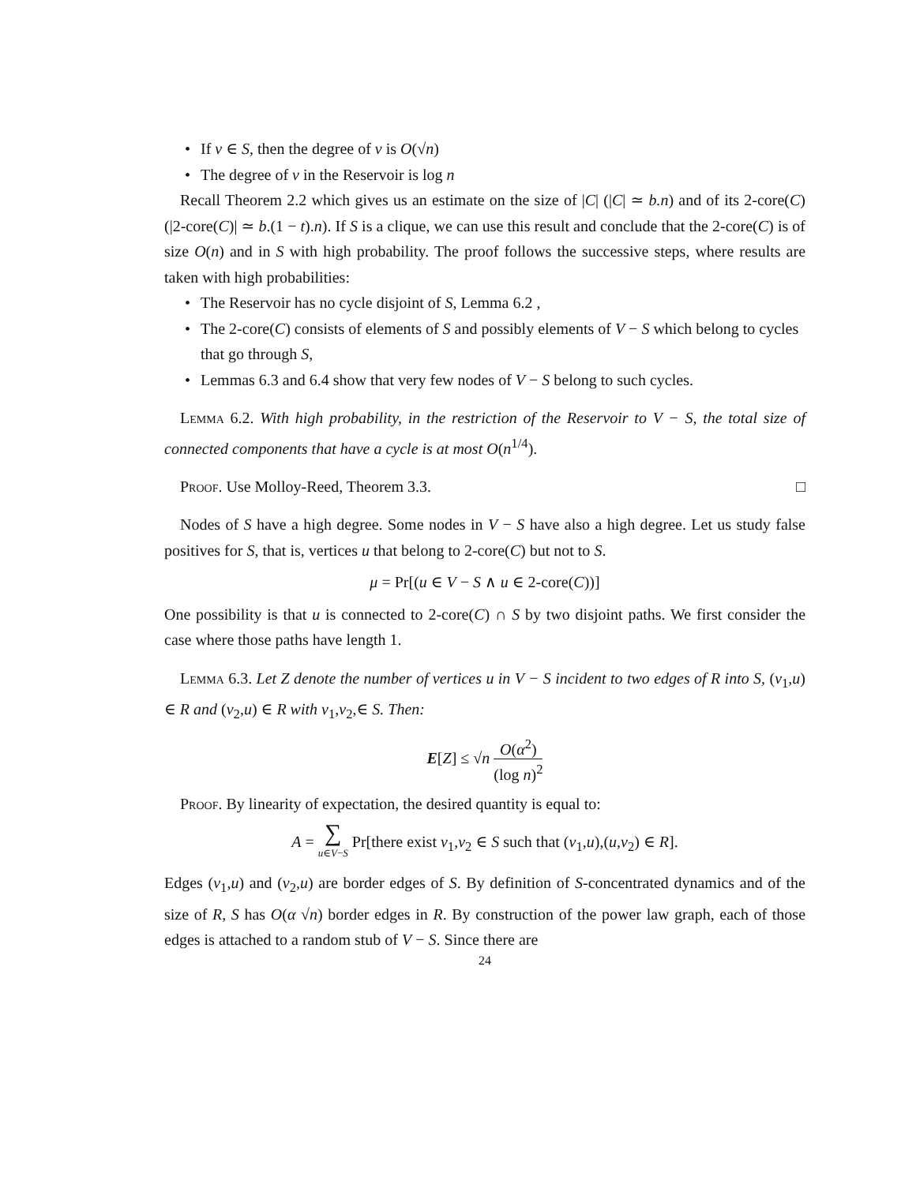• If v ∈ S, then the degree of v is O(√n)
• The degree of v in the Reservoir is log n
Recall Theorem 2.2 which gives us an estimate on the size of |C| (|C| ≃ b.n) and of its 2-core(C) (|2-core(C)| ≃ b.(1 − t).n). If S is a clique, we can use this result and conclude that the 2-core(C) is of size O(n) and in S with high probability. The proof follows the successive steps, where results are taken with high probabilities:
• The Reservoir has no cycle disjoint of S, Lemma 6.2 ,
• The 2-core(C) consists of elements of S and possibly elements of V − S which belong to cycles that go through S,
• Lemmas 6.3 and 6.4 show that very few nodes of V − S belong to such cycles.
Lemma 6.2. With high probability, in the restriction of the Reservoir to V − S, the total size of connected components that have a cycle is at most O(n<sup>1/4</sup>).
Proof. Use Molloy-Reed, Theorem 3.3. □
Nodes of S have a high degree. Some nodes in V − S have also a high degree. Let us study false positives for S, that is, vertices u that belong to 2-core(C) but not to S.
μ = Pr[(u ∈ V − S ∧ u ∈ 2-core(C))]
One possibility is that u is connected to 2-core(C) ∩ S by two disjoint paths. We first consider the case where those paths have length 1.
Lemma 6.3. Let Z denote the number of vertices u in V − S incident to two edges of R into S, (v<sub>1</sub>,u) ∈ R and (v<sub>2</sub>,u) ∈ R with v<sub>1</sub>,v<sub>2</sub>,∈ S. Then:
E[Z] ≤ √n O(α<sup>2</sup>) (log n)<sup>2</sup>
Proof. By linearity of expectation, the desired quantity is equal to:
A = ∑ u∈V−S Pr[there exist v<sub>1</sub>,v<sub>2</sub> ∈ S such that (v<sub>1</sub>,u),(u,v<sub>2</sub>) ∈ R].
Edges (v<sub>1</sub>,u) and (v<sub>2</sub>,u) are border edges of S. By definition of S-concentrated dynamics and of the size of R, S has O(α √n) border edges in R. By construction of the power law graph, each of those edges is attached to a random stub of V − S. Since there are
24